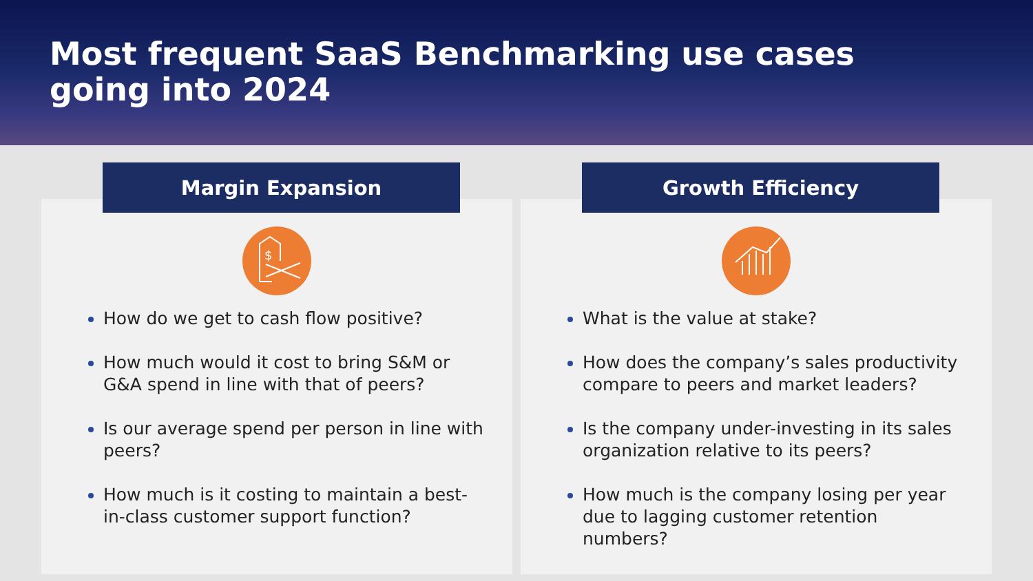Most frequent SaaS Benchmarking use cases
going into 2024
Margin Expansion
$
How do we get to cash flow positive?
How much would it cost to bring S&M or G&A spend in line with that of peers?
Is our average spend per person in line with peers?
How much is it costing to maintain a best-in-class customer support function?
Growth Efficiency
What is the value at stake?
How does the company’s sales productivity compare to peers and market leaders?
Is the company under-investing in its sales organization relative to its peers?
How much is the company losing per year due to lagging customer retention numbers?